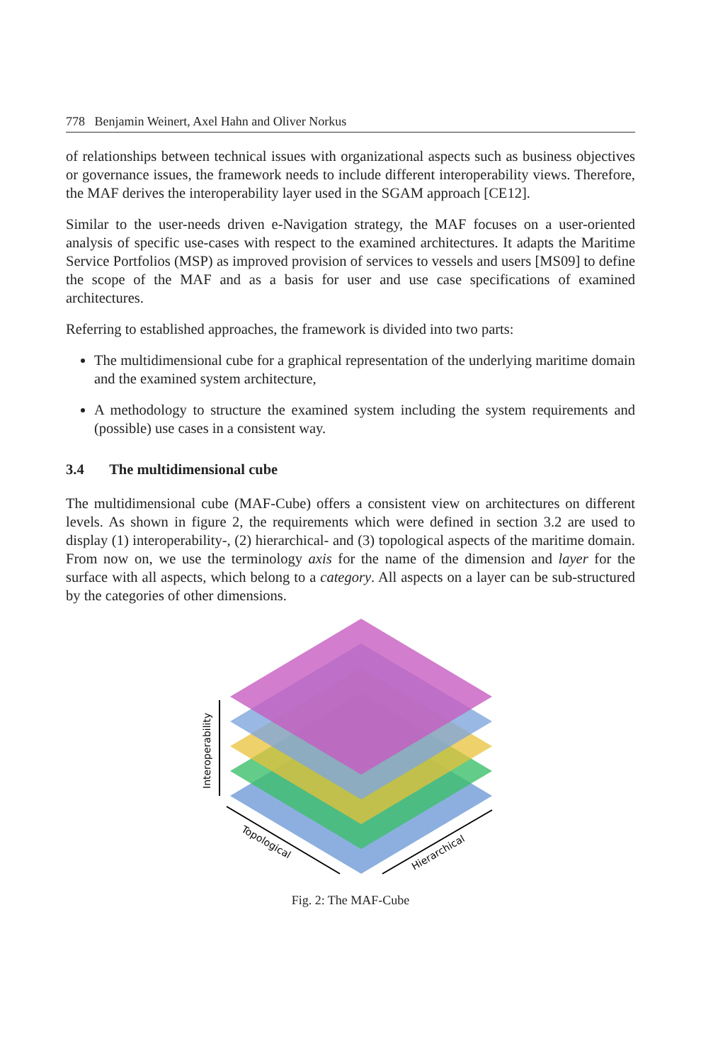778 Benjamin Weinert, Axel Hahn and Oliver Norkus
of relationships between technical issues with organizational aspects such as business objectives or governance issues, the framework needs to include different interoperability views. Therefore, the MAF derives the interoperability layer used in the SGAM approach [CE12].
Similar to the user-needs driven e-Navigation strategy, the MAF focuses on a user-oriented analysis of specific use-cases with respect to the examined architectures. It adapts the Maritime Service Portfolios (MSP) as improved provision of services to vessels and users [MS09] to define the scope of the MAF and as a basis for user and use case specifications of examined architectures.
Referring to established approaches, the framework is divided into two parts:
The multidimensional cube for a graphical representation of the underlying maritime domain and the examined system architecture,
A methodology to structure the examined system including the system requirements and (possible) use cases in a consistent way.
3.4 The multidimensional cube
The multidimensional cube (MAF-Cube) offers a consistent view on architectures on different levels. As shown in figure 2, the requirements which were defined in section 3.2 are used to display (1) interoperability-, (2) hierarchical- and (3) topological aspects of the maritime domain. From now on, we use the terminology axis for the name of the dimension and layer for the surface with all aspects, which belong to a category. All aspects on a layer can be sub-structured by the categories of other dimensions.
Interoperability
Topological
Hierarchical
Fig. 2: The MAF-Cube